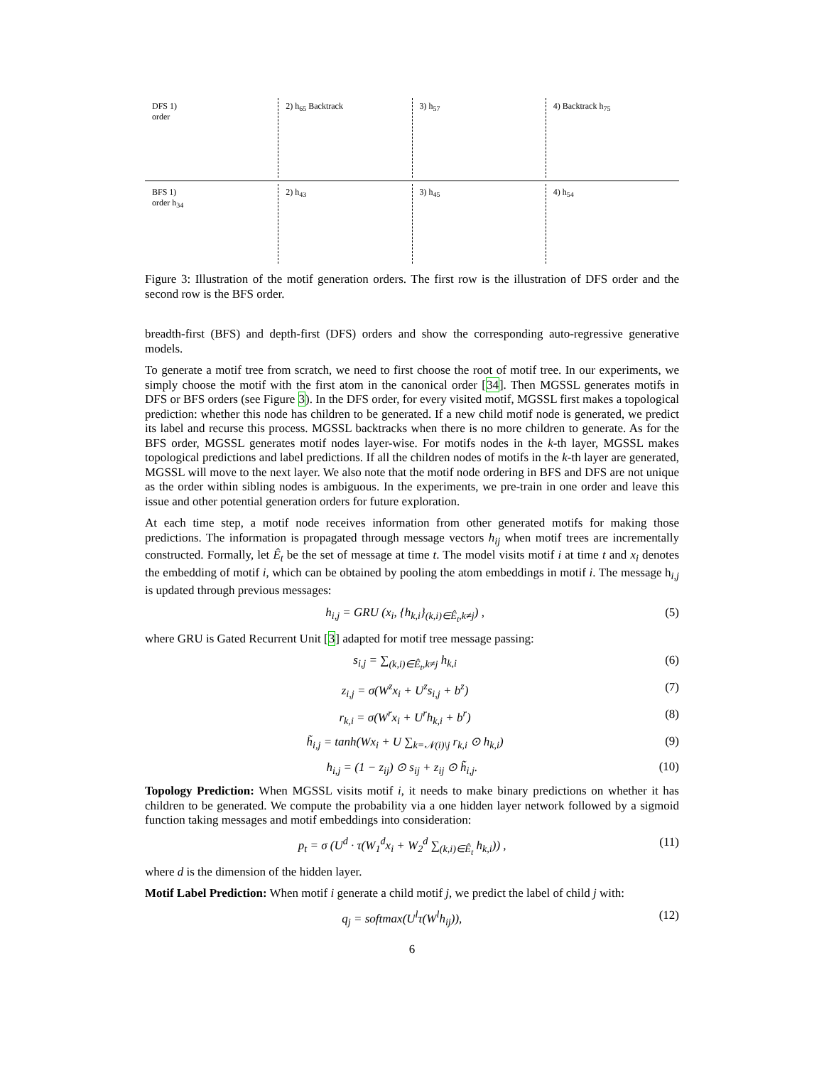DFS 1)
order
2) h<sub>65</sub> Backtrack 3) h<sub>57</sub> 4) Backtrack h<sub>75</sub>
BFS 1)
order h<sub>34</sub>
2) h<sub>43</sub> 3) h<sub>45</sub> 4) h<sub>54</sub>
Figure 3: Illustration of the motif generation orders. The first row is the illustration of DFS order and the second row is the BFS order.
breadth-first (BFS) and depth-first (DFS) orders and show the corresponding auto-regressive generative models.
To generate a motif tree from scratch, we need to first choose the root of motif tree. In our experiments, we simply choose the motif with the first atom in the canonical order [34]. Then MGSSL generates motifs in DFS or BFS orders (see Figure 3). In the DFS order, for every visited motif, MGSSL first makes a topological prediction: whether this node has children to be generated. If a new child motif node is generated, we predict its label and recurse this process. MGSSL backtracks when there is no more children to generate. As for the BFS order, MGSSL generates motif nodes layer-wise. For motifs nodes in the k-th layer, MGSSL makes topological predictions and label predictions. If all the children nodes of motifs in the k-th layer are generated, MGSSL will move to the next layer. We also note that the motif node ordering in BFS and DFS are not unique as the order within sibling nodes is ambiguous. In the experiments, we pre-train in one order and leave this issue and other potential generation orders for future exploration.
At each time step, a motif node receives information from other generated motifs for making those predictions. The information is propagated through message vectors h<sub>ij</sub> when motif trees are incrementally constructed. Formally, let Ê<sub>t</sub> be the set of message at time t. The model visits motif i at time t and x<sub>i</sub> denotes the embedding of motif i, which can be obtained by pooling the atom embeddings in motif i. The message h<sub>i,j</sub> is updated through previous messages:
h<sub>i,j</sub> = GRU (x<sub>i</sub>, {h<sub>k,i</sub>}<sub>(k,i)∈Ê<sub>t</sub>,k≠j</sub>) , (5)
where GRU is Gated Recurrent Unit [3] adapted for motif tree message passing:
s<sub>i,j</sub> = ∑<sub>(k,i)∈Ê<sub>t</sub>,k≠j</sub> h<sub>k,i</sub> (6)
z<sub>i,j</sub> = σ(W<sup>z</sup>x<sub>i</sub> + U<sup>z</sup>s<sub>i,j</sub> + b<sup>z</sup>) (7)
r<sub>k,i</sub> = σ(W<sup>r</sup>x<sub>i</sub> + U<sup>r</sup>h<sub>k,i</sub> + b<sup>r</sup>) (8)
h̃<sub>i,j</sub> = tanh(Wx<sub>i</sub> + U ∑<sub>k=𝒩(i)\j</sub> r<sub>k,i</sub> ⊙ h<sub>k,i</sub>) (9)
h<sub>i,j</sub> = (1 − z<sub>ij</sub>) ⊙ s<sub>ij</sub> + z<sub>ij</sub> ⊙ h̃<sub>i,j</sub>. (10)
Topology Prediction: When MGSSL visits motif i, it needs to make binary predictions on whether it has children to be generated. We compute the probability via a one hidden layer network followed by a sigmoid function taking messages and motif embeddings into consideration:
p<sub>t</sub> = σ (U<sup>d</sup> · τ(W<sub>1</sub><sup>d</sup>x<sub>i</sub> + W<sub>2</sub><sup>d</sup> ∑<sub>(k,i)∈Ê<sub>t</sub></sub> h<sub>k,i</sub>)) , (11)
where d is the dimension of the hidden layer.
Motif Label Prediction: When motif i generate a child motif j, we predict the label of child j with:
q<sub>j</sub> = softmax(U<sup>l</sup>τ(W<sup>l</sup>h<sub>ij</sub>)), (12)
6